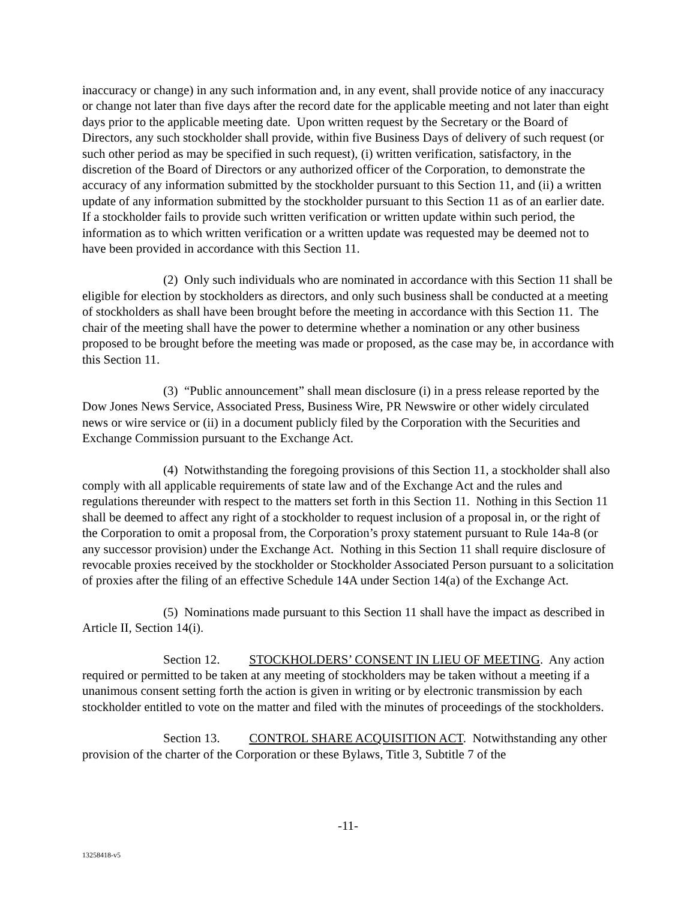inaccuracy or change) in any such information and, in any event, shall provide notice of any inaccuracy or change not later than five days after the record date for the applicable meeting and not later than eight days prior to the applicable meeting date. Upon written request by the Secretary or the Board of Directors, any such stockholder shall provide, within five Business Days of delivery of such request (or such other period as may be specified in such request), (i) written verification, satisfactory, in the discretion of the Board of Directors or any authorized officer of the Corporation, to demonstrate the accuracy of any information submitted by the stockholder pursuant to this Section 11, and (ii) a written update of any information submitted by the stockholder pursuant to this Section 11 as of an earlier date. If a stockholder fails to provide such written verification or written update within such period, the information as to which written verification or a written update was requested may be deemed not to have been provided in accordance with this Section 11.
(2) Only such individuals who are nominated in accordance with this Section 11 shall be eligible for election by stockholders as directors, and only such business shall be conducted at a meeting of stockholders as shall have been brought before the meeting in accordance with this Section 11. The chair of the meeting shall have the power to determine whether a nomination or any other business proposed to be brought before the meeting was made or proposed, as the case may be, in accordance with this Section 11.
(3) “Public announcement” shall mean disclosure (i) in a press release reported by the Dow Jones News Service, Associated Press, Business Wire, PR Newswire or other widely circulated news or wire service or (ii) in a document publicly filed by the Corporation with the Securities and Exchange Commission pursuant to the Exchange Act.
(4) Notwithstanding the foregoing provisions of this Section 11, a stockholder shall also comply with all applicable requirements of state law and of the Exchange Act and the rules and regulations thereunder with respect to the matters set forth in this Section 11. Nothing in this Section 11 shall be deemed to affect any right of a stockholder to request inclusion of a proposal in, or the right of the Corporation to omit a proposal from, the Corporation’s proxy statement pursuant to Rule 14a-8 (or any successor provision) under the Exchange Act. Nothing in this Section 11 shall require disclosure of revocable proxies received by the stockholder or Stockholder Associated Person pursuant to a solicitation of proxies after the filing of an effective Schedule 14A under Section 14(a) of the Exchange Act.
(5) Nominations made pursuant to this Section 11 shall have the impact as described in Article II, Section 14(i).
Section 12. STOCKHOLDERS’ CONSENT IN LIEU OF MEETING. Any action required or permitted to be taken at any meeting of stockholders may be taken without a meeting if a unanimous consent setting forth the action is given in writing or by electronic transmission by each stockholder entitled to vote on the matter and filed with the minutes of proceedings of the stockholders.
Section 13. CONTROL SHARE ACQUISITION ACT. Notwithstanding any other provision of the charter of the Corporation or these Bylaws, Title 3, Subtitle 7 of the
-11-
13258418-v5